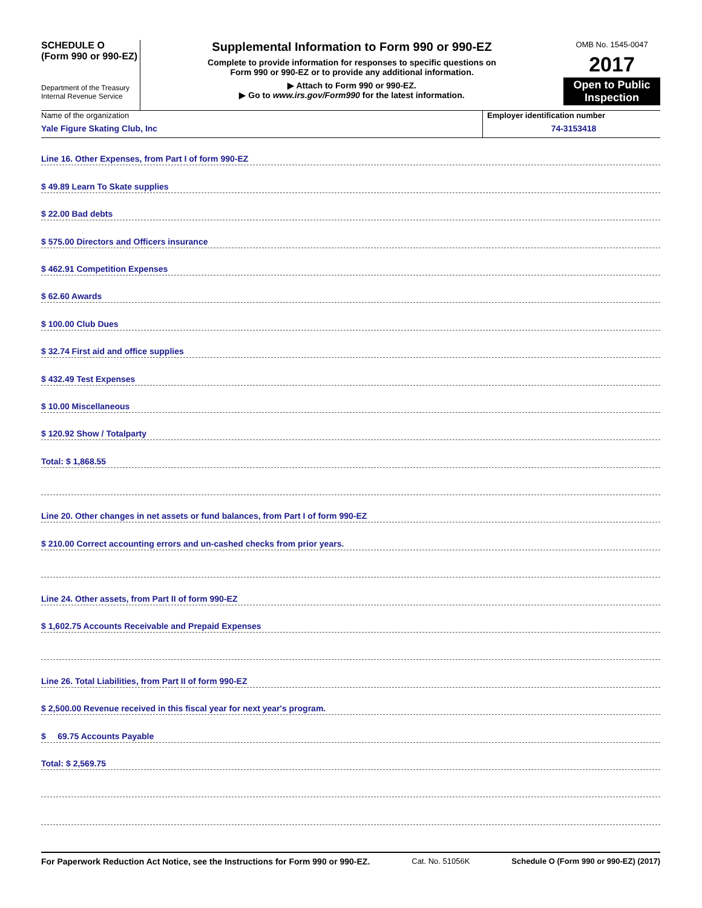SCHEDULE O
(Form 990 or 990-EZ)
Department of the Treasury
Internal Revenue Service
Supplemental Information to Form 990 or 990-EZ
Complete to provide information for responses to specific questions on
Form 990 or 990-EZ or to provide any additional information.
▶ Attach to Form 990 or 990-EZ.
▶ Go to www.irs.gov/Form990 for the latest information.
OMB No. 1545-0047
2017
Open to Public
Inspection
Name of the organization
Yale Figure Skating Club, Inc
Employer identification number
74-3153418
Line 16. Other Expenses, from Part I of form 990-EZ
$ 49.89 Learn To Skate supplies
$ 22.00 Bad debts
$ 575.00 Directors and Officers insurance
$ 462.91 Competition Expenses
$ 62.60 Awards
$ 100.00 Club Dues
$ 32.74 First aid and office supplies
$ 432.49 Test Expenses
$ 10.00 Miscellaneous
$ 120.92 Show / Totalparty
Total: $ 1,868.55
Line 20. Other changes in net assets or fund balances, from Part I of form 990-EZ
$ 210.00 Correct accounting errors and un-cashed checks from prior years.
Line 24. Other assets, from Part II of form 990-EZ
$ 1,602.75 Accounts Receivable and Prepaid Expenses
Line 26. Total Liabilities, from Part II of form 990-EZ
$ 2,500.00 Revenue received in this fiscal year for next year's program.
$ 69.75 Accounts Payable
Total: $ 2,569.75
For Paperwork Reduction Act Notice, see the Instructions for Form 990 or 990-EZ. Cat. No. 51056K Schedule O (Form 990 or 990-EZ) (2017)